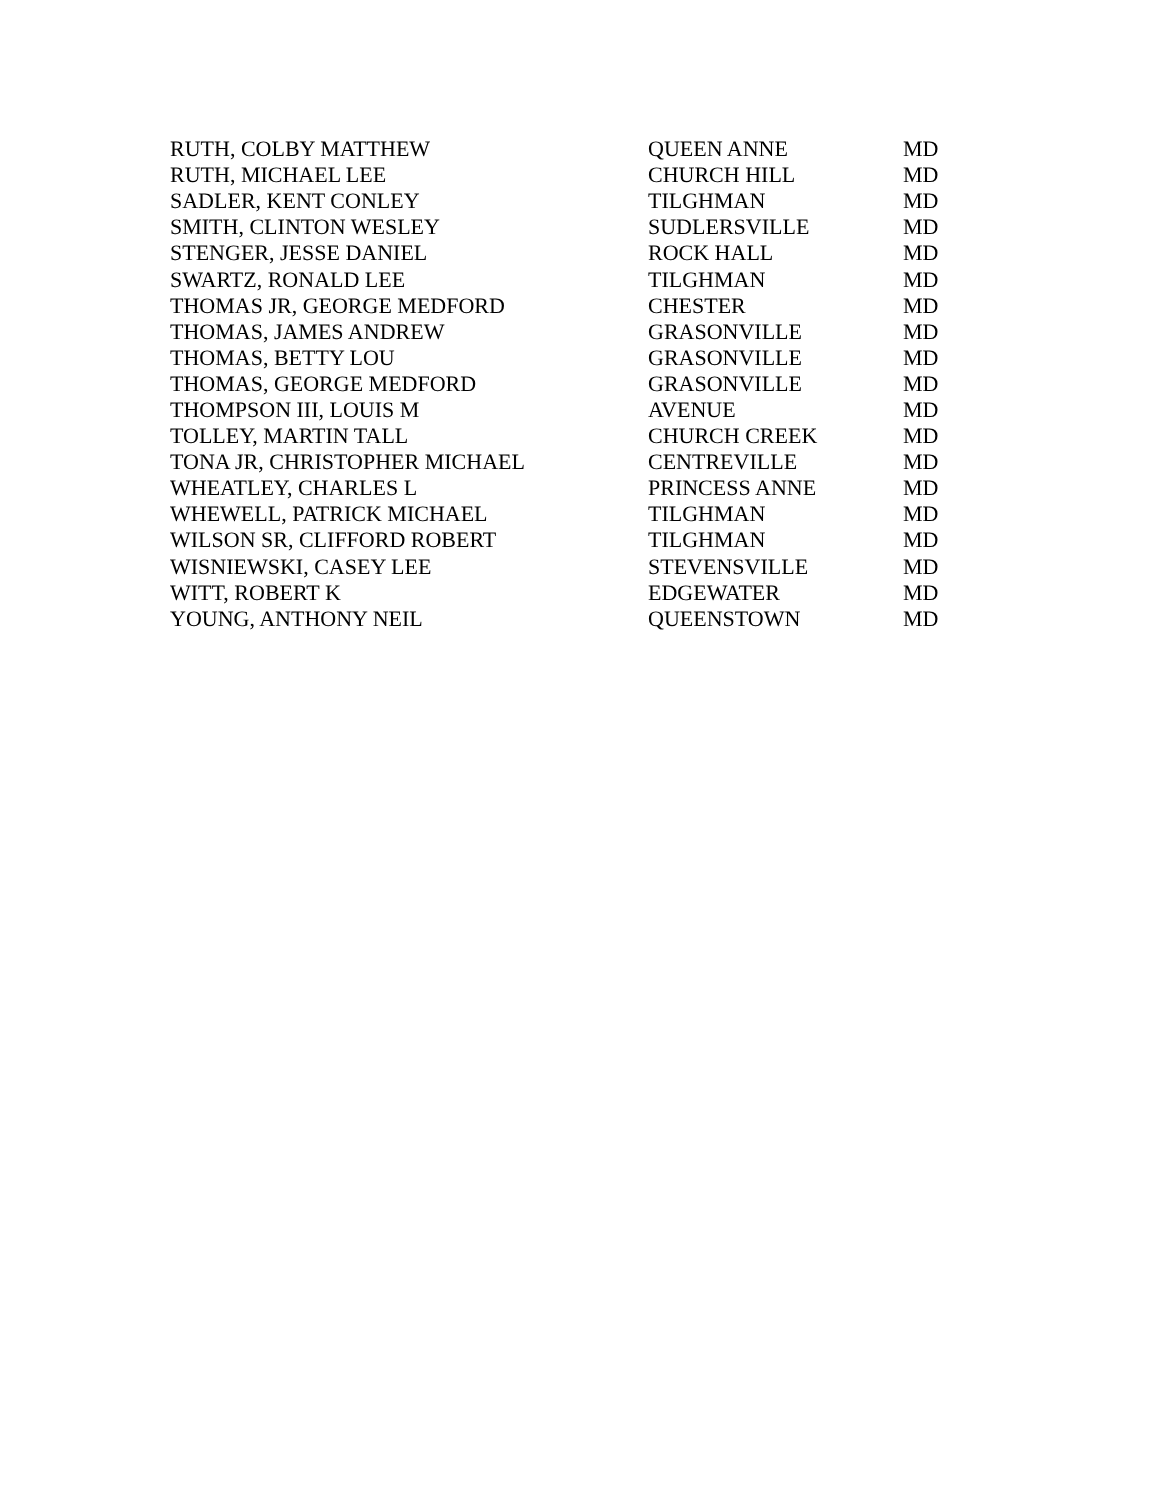| RUTH, COLBY MATTHEW | QUEEN ANNE | MD |
| RUTH, MICHAEL LEE | CHURCH HILL | MD |
| SADLER, KENT CONLEY | TILGHMAN | MD |
| SMITH, CLINTON WESLEY | SUDLERSVILLE | MD |
| STENGER, JESSE DANIEL | ROCK HALL | MD |
| SWARTZ, RONALD LEE | TILGHMAN | MD |
| THOMAS JR, GEORGE MEDFORD | CHESTER | MD |
| THOMAS, JAMES ANDREW | GRASONVILLE | MD |
| THOMAS, BETTY LOU | GRASONVILLE | MD |
| THOMAS, GEORGE MEDFORD | GRASONVILLE | MD |
| THOMPSON III, LOUIS M | AVENUE | MD |
| TOLLEY, MARTIN TALL | CHURCH CREEK | MD |
| TONA JR, CHRISTOPHER MICHAEL | CENTREVILLE | MD |
| WHEATLEY, CHARLES L | PRINCESS ANNE | MD |
| WHEWELL, PATRICK MICHAEL | TILGHMAN | MD |
| WILSON SR, CLIFFORD ROBERT | TILGHMAN | MD |
| WISNIEWSKI, CASEY LEE | STEVENSVILLE | MD |
| WITT, ROBERT K | EDGEWATER | MD |
| YOUNG, ANTHONY NEIL | QUEENSTOWN | MD |